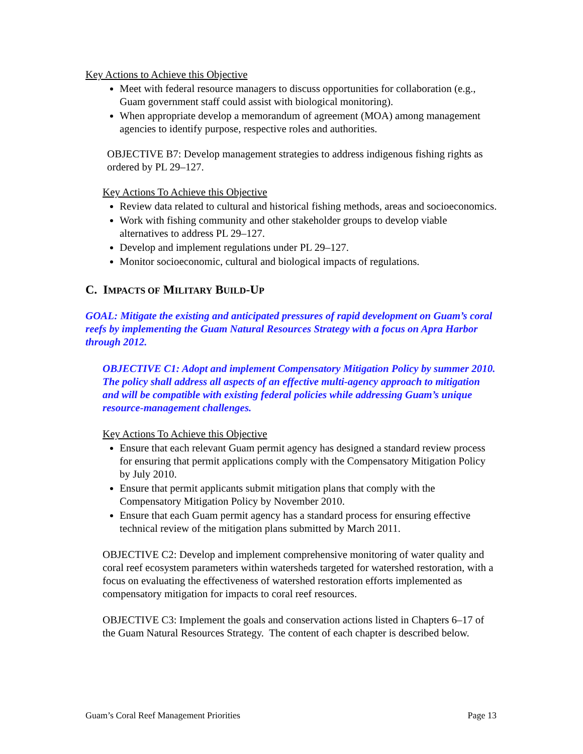Key Actions to Achieve this Objective
Meet with federal resource managers to discuss opportunities for collaboration (e.g., Guam government staff could assist with biological monitoring).
When appropriate develop a memorandum of agreement (MOA) among management agencies to identify purpose, respective roles and authorities.
OBJECTIVE B7: Develop management strategies to address indigenous fishing rights as ordered by PL 29–127.
Key Actions To Achieve this Objective
Review data related to cultural and historical fishing methods, areas and socioeconomics.
Work with fishing community and other stakeholder groups to develop viable alternatives to address PL 29–127.
Develop and implement regulations under PL 29–127.
Monitor socioeconomic, cultural and biological impacts of regulations.
C. IMPACTS OF MILITARY BUILD-UP
GOAL: Mitigate the existing and anticipated pressures of rapid development on Guam’s coral reefs by implementing the Guam Natural Resources Strategy with a focus on Apra Harbor through 2012.
OBJECTIVE C1: Adopt and implement Compensatory Mitigation Policy by summer 2010. The policy shall address all aspects of an effective multi-agency approach to mitigation and will be compatible with existing federal policies while addressing Guam’s unique resource-management challenges.
Key Actions To Achieve this Objective
Ensure that each relevant Guam permit agency has designed a standard review process for ensuring that permit applications comply with the Compensatory Mitigation Policy by July 2010.
Ensure that permit applicants submit mitigation plans that comply with the Compensatory Mitigation Policy by November 2010.
Ensure that each Guam permit agency has a standard process for ensuring effective technical review of the mitigation plans submitted by March 2011.
OBJECTIVE C2: Develop and implement comprehensive monitoring of water quality and coral reef ecosystem parameters within watersheds targeted for watershed restoration, with a focus on evaluating the effectiveness of watershed restoration efforts implemented as compensatory mitigation for impacts to coral reef resources.
OBJECTIVE C3: Implement the goals and conservation actions listed in Chapters 6–17 of the Guam Natural Resources Strategy. The content of each chapter is described below.
Guam’s Coral Reef Management Priorities Page 13